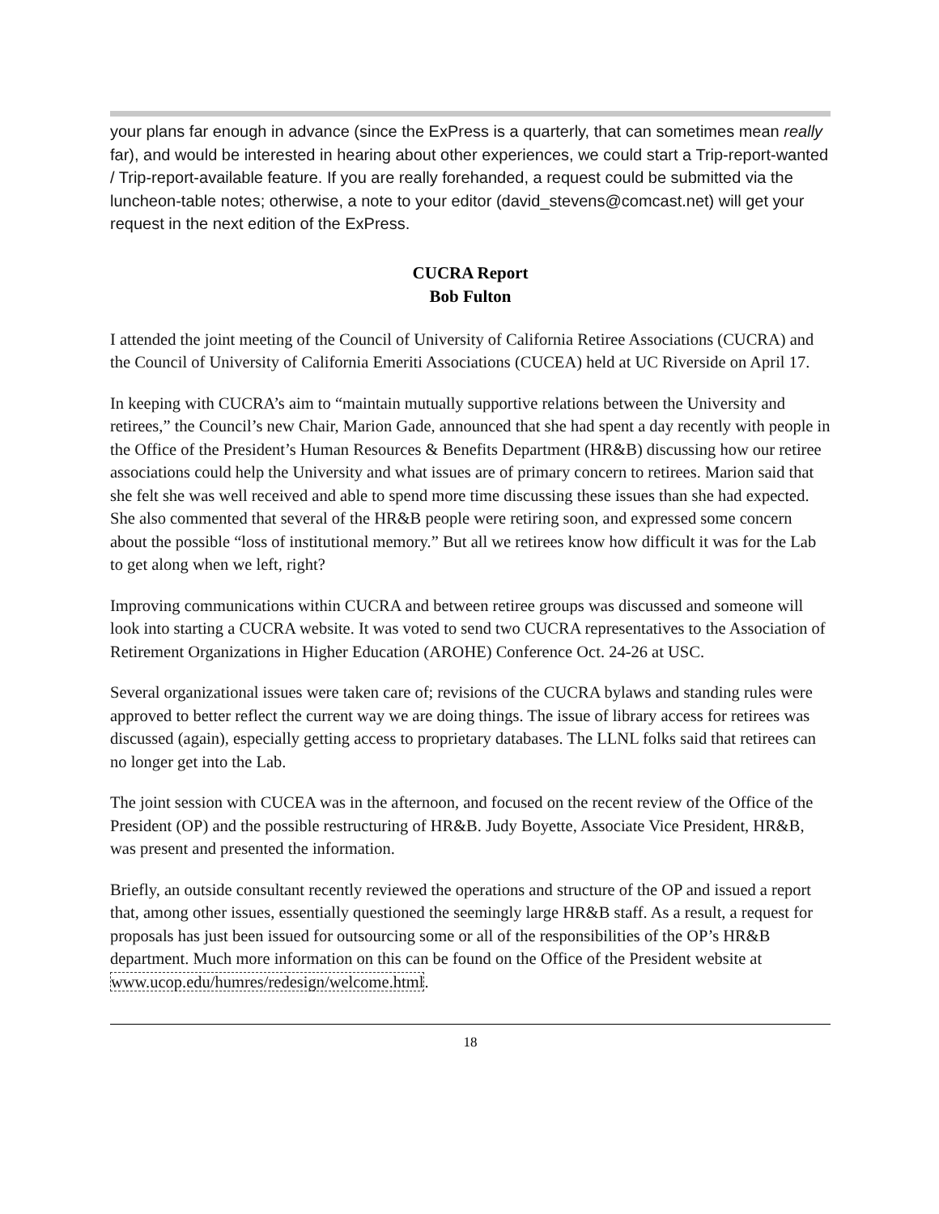your plans far enough in advance (since the ExPress is a quarterly, that can sometimes mean really far), and would be interested in hearing about other experiences, we could start a Trip-report-wanted / Trip-report-available feature. If you are really forehanded, a request could be submitted via the luncheon-table notes; otherwise, a note to your editor (david_stevens@comcast.net) will get your request in the next edition of the ExPress.
CUCRA Report
Bob Fulton
I attended the joint meeting of the Council of University of California Retiree Associations (CUCRA) and the Council of University of California Emeriti Associations (CUCEA) held at UC Riverside on April 17.
In keeping with CUCRA’s aim to “maintain mutually supportive relations between the University and retirees,” the Council’s new Chair, Marion Gade, announced that she had spent a day recently with people in the Office of the President’s Human Resources & Benefits Department (HR&B) discussing how our retiree associations could help the University and what issues are of primary concern to retirees. Marion said that she felt she was well received and able to spend more time discussing these issues than she had expected. She also commented that several of the HR&B people were retiring soon, and expressed some concern about the possible “loss of institutional memory.” But all we retirees know how difficult it was for the Lab to get along when we left, right?
Improving communications within CUCRA and between retiree groups was discussed and someone will look into starting a CUCRA website. It was voted to send two CUCRA representatives to the Association of Retirement Organizations in Higher Education (AROHE) Conference Oct. 24-26 at USC.
Several organizational issues were taken care of; revisions of the CUCRA bylaws and standing rules were approved to better reflect the current way we are doing things. The issue of library access for retirees was discussed (again), especially getting access to proprietary databases. The LLNL folks said that retirees can no longer get into the Lab.
The joint session with CUCEA was in the afternoon, and focused on the recent review of the Office of the President (OP) and the possible restructuring of HR&B. Judy Boyette, Associate Vice President, HR&B, was present and presented the information.
Briefly, an outside consultant recently reviewed the operations and structure of the OP and issued a report that, among other issues, essentially questioned the seemingly large HR&B staff. As a result, a request for proposals has just been issued for outsourcing some or all of the responsibilities of the OP’s HR&B department. Much more information on this can be found on the Office of the President website at www.ucop.edu/humres/redesign/welcome.html.
18